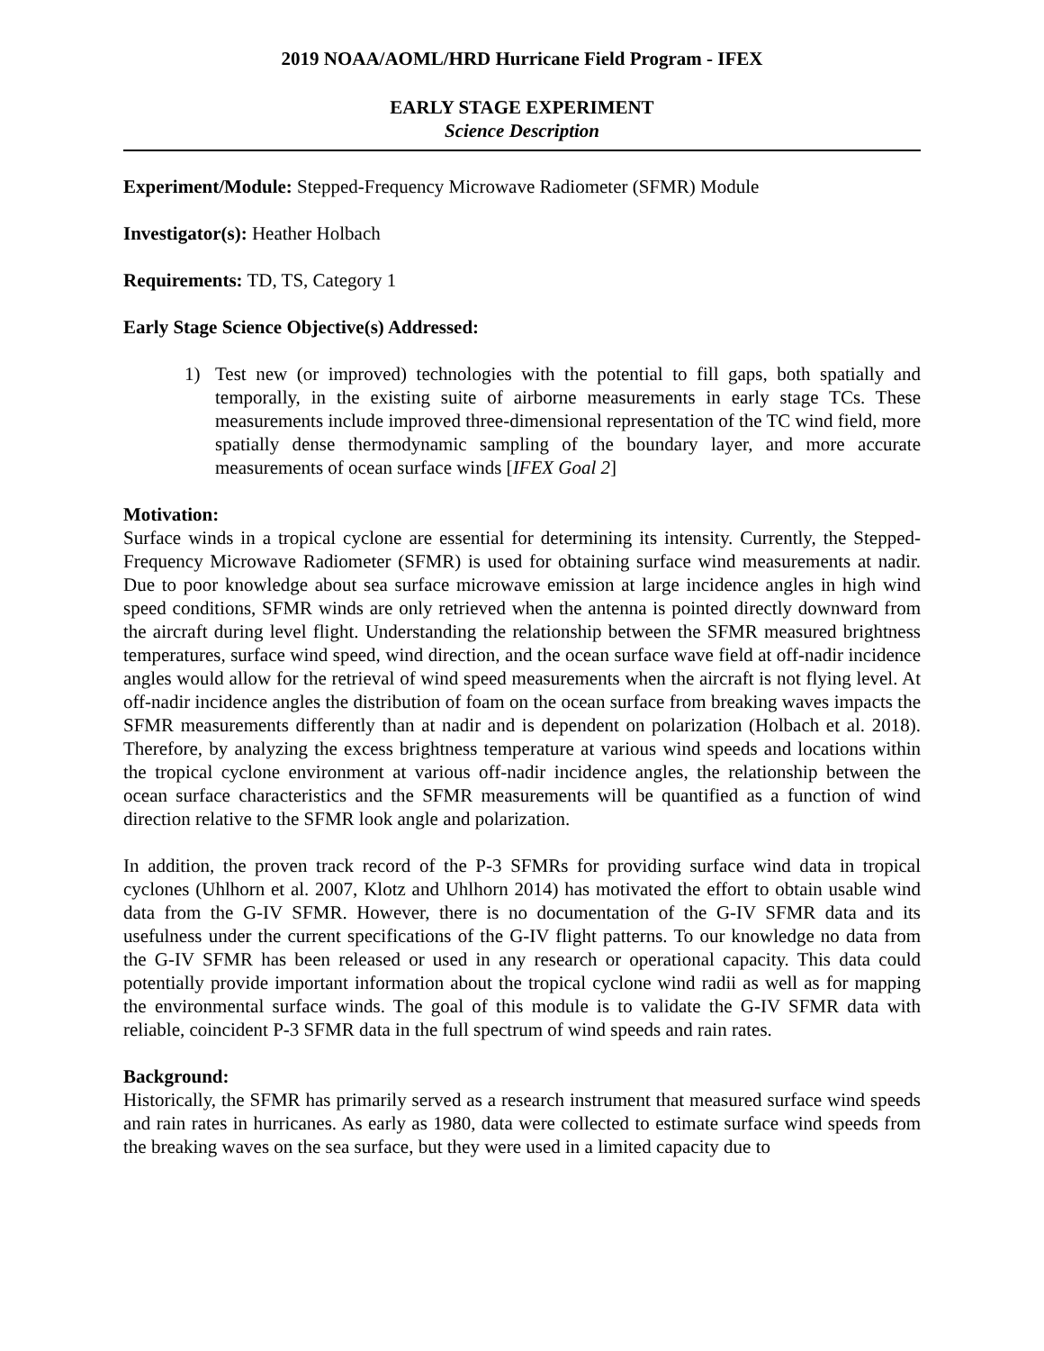2019 NOAA/AOML/HRD Hurricane Field Program - IFEX
EARLY STAGE EXPERIMENT
Science Description
Experiment/Module: Stepped-Frequency Microwave Radiometer (SFMR) Module
Investigator(s): Heather Holbach
Requirements: TD, TS, Category 1
Early Stage Science Objective(s) Addressed:
1) Test new (or improved) technologies with the potential to fill gaps, both spatially and temporally, in the existing suite of airborne measurements in early stage TCs. These measurements include improved three-dimensional representation of the TC wind field, more spatially dense thermodynamic sampling of the boundary layer, and more accurate measurements of ocean surface winds [IFEX Goal 2]
Motivation:
Surface winds in a tropical cyclone are essential for determining its intensity. Currently, the Stepped-Frequency Microwave Radiometer (SFMR) is used for obtaining surface wind measurements at nadir. Due to poor knowledge about sea surface microwave emission at large incidence angles in high wind speed conditions, SFMR winds are only retrieved when the antenna is pointed directly downward from the aircraft during level flight. Understanding the relationship between the SFMR measured brightness temperatures, surface wind speed, wind direction, and the ocean surface wave field at off-nadir incidence angles would allow for the retrieval of wind speed measurements when the aircraft is not flying level. At off-nadir incidence angles the distribution of foam on the ocean surface from breaking waves impacts the SFMR measurements differently than at nadir and is dependent on polarization (Holbach et al. 2018). Therefore, by analyzing the excess brightness temperature at various wind speeds and locations within the tropical cyclone environment at various off-nadir incidence angles, the relationship between the ocean surface characteristics and the SFMR measurements will be quantified as a function of wind direction relative to the SFMR look angle and polarization.
In addition, the proven track record of the P-3 SFMRs for providing surface wind data in tropical cyclones (Uhlhorn et al. 2007, Klotz and Uhlhorn 2014) has motivated the effort to obtain usable wind data from the G-IV SFMR. However, there is no documentation of the G-IV SFMR data and its usefulness under the current specifications of the G-IV flight patterns. To our knowledge no data from the G-IV SFMR has been released or used in any research or operational capacity. This data could potentially provide important information about the tropical cyclone wind radii as well as for mapping the environmental surface winds. The goal of this module is to validate the G-IV SFMR data with reliable, coincident P-3 SFMR data in the full spectrum of wind speeds and rain rates.
Background:
Historically, the SFMR has primarily served as a research instrument that measured surface wind speeds and rain rates in hurricanes. As early as 1980, data were collected to estimate surface wind speeds from the breaking waves on the sea surface, but they were used in a limited capacity due to